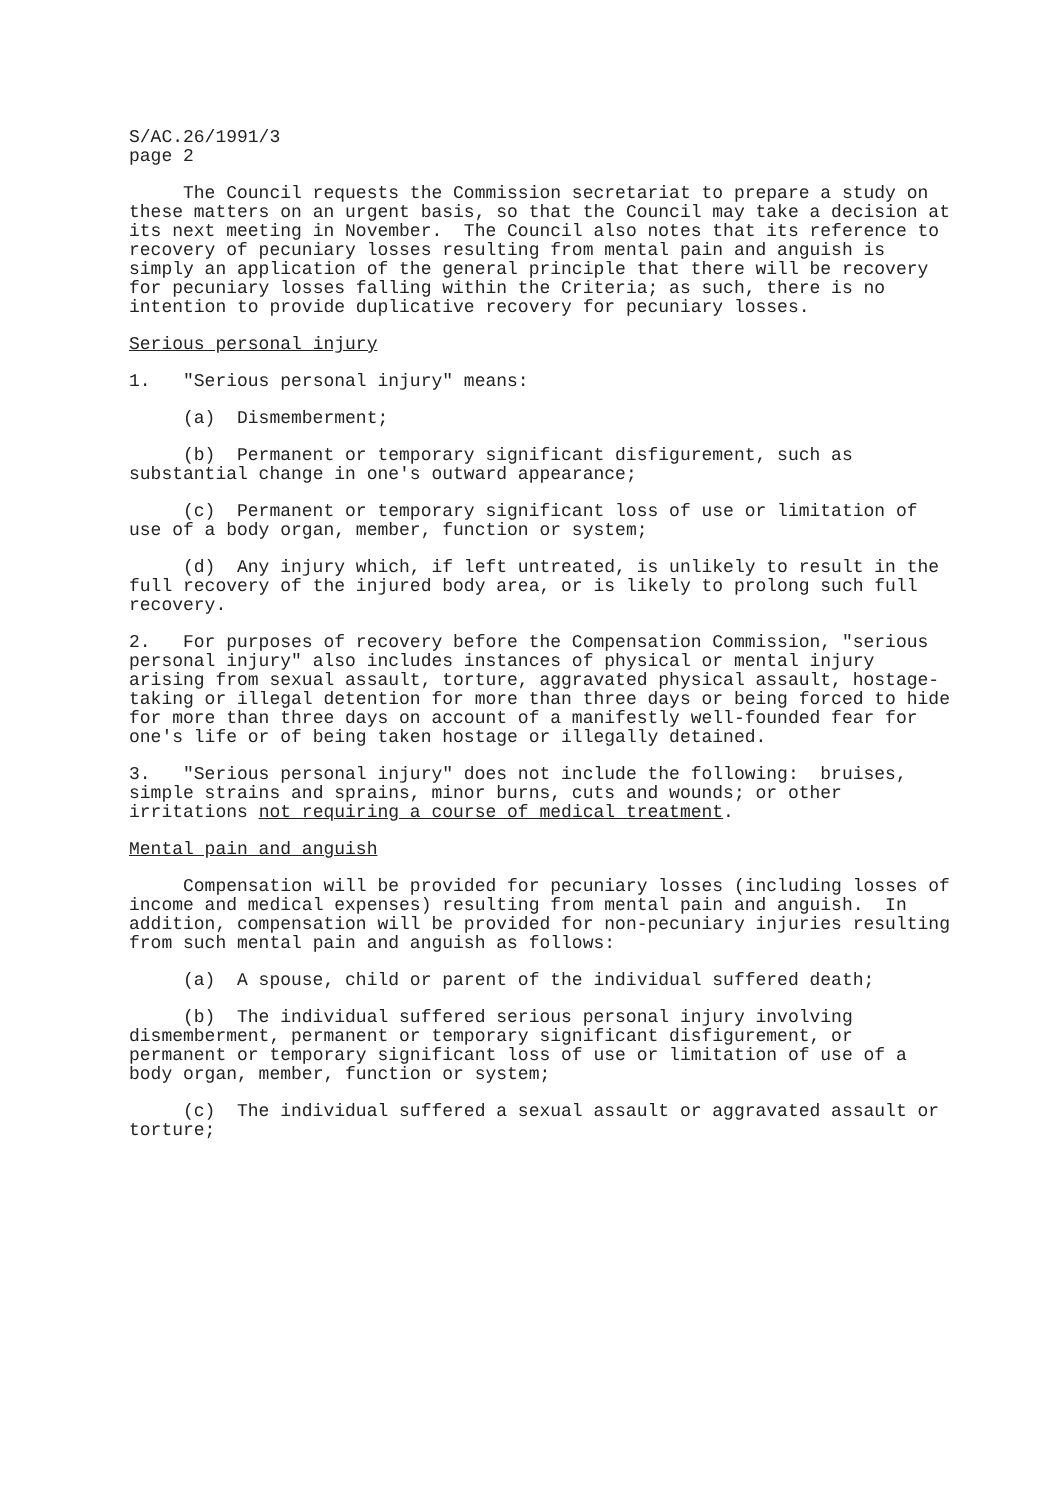S/AC.26/1991/3 page 2
The Council requests the Commission secretariat to prepare a study on these matters on an urgent basis, so that the Council may take a decision at its next meeting in November. The Council also notes that its reference to recovery of pecuniary losses resulting from mental pain and anguish is simply an application of the general principle that there will be recovery for pecuniary losses falling within the Criteria; as such, there is no intention to provide duplicative recovery for pecuniary losses.
Serious personal injury
1. "Serious personal injury" means:
(a) Dismemberment;
(b) Permanent or temporary significant disfigurement, such as substantial change in one's outward appearance;
(c) Permanent or temporary significant loss of use or limitation of use of a body organ, member, function or system;
(d) Any injury which, if left untreated, is unlikely to result in the full recovery of the injured body area, or is likely to prolong such full recovery.
2. For purposes of recovery before the Compensation Commission, "serious personal injury" also includes instances of physical or mental injury arising from sexual assault, torture, aggravated physical assault, hostage-taking or illegal detention for more than three days or being forced to hide for more than three days on account of a manifestly well-founded fear for one's life or of being taken hostage or illegally detained.
3. "Serious personal injury" does not include the following: bruises, simple strains and sprains, minor burns, cuts and wounds; or other irritations not requiring a course of medical treatment.
Mental pain and anguish
Compensation will be provided for pecuniary losses (including losses of income and medical expenses) resulting from mental pain and anguish. In addition, compensation will be provided for non-pecuniary injuries resulting from such mental pain and anguish as follows:
(a) A spouse, child or parent of the individual suffered death;
(b) The individual suffered serious personal injury involving dismemberment, permanent or temporary significant disfigurement, or permanent or temporary significant loss of use or limitation of use of a body organ, member, function or system;
(c) The individual suffered a sexual assault or aggravated assault or torture;